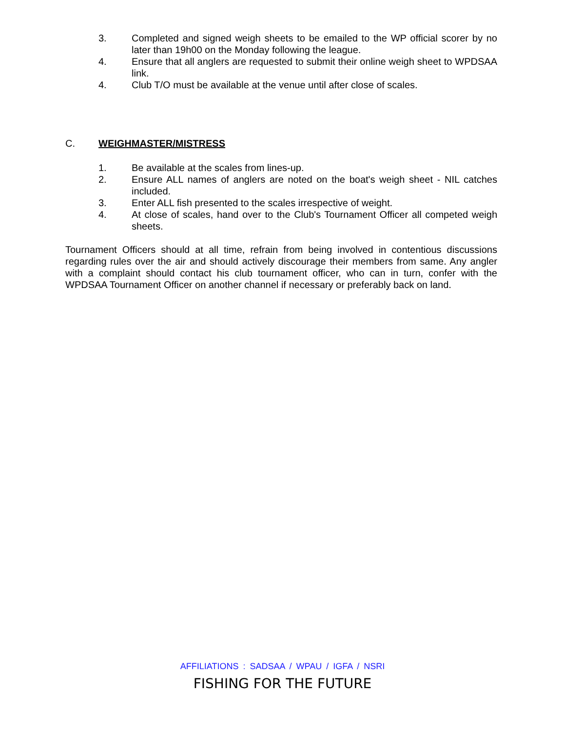3. Completed and signed weigh sheets to be emailed to the WP official scorer by no later than 19h00 on the Monday following the league.
4. Ensure that all anglers are requested to submit their online weigh sheet to WPDSAA link.
4. Club T/O must be available at the venue until after close of scales.
C. WEIGHMASTER/MISTRESS
1. Be available at the scales from lines-up.
2. Ensure ALL names of anglers are noted on the boat's weigh sheet - NIL catches included.
3. Enter ALL fish presented to the scales irrespective of weight.
4. At close of scales, hand over to the Club's Tournament Officer all competed weigh sheets.
Tournament Officers should at all time, refrain from being involved in contentious discussions regarding rules over the air and should actively discourage their members from same. Any angler with a complaint should contact his club tournament officer, who can in turn, confer with the WPDSAA Tournament Officer on another channel if necessary or preferably back on land.
AFFILIATIONS : SADSAA / WPAU / IGFA / NSRI
FISHING FOR THE FUTURE